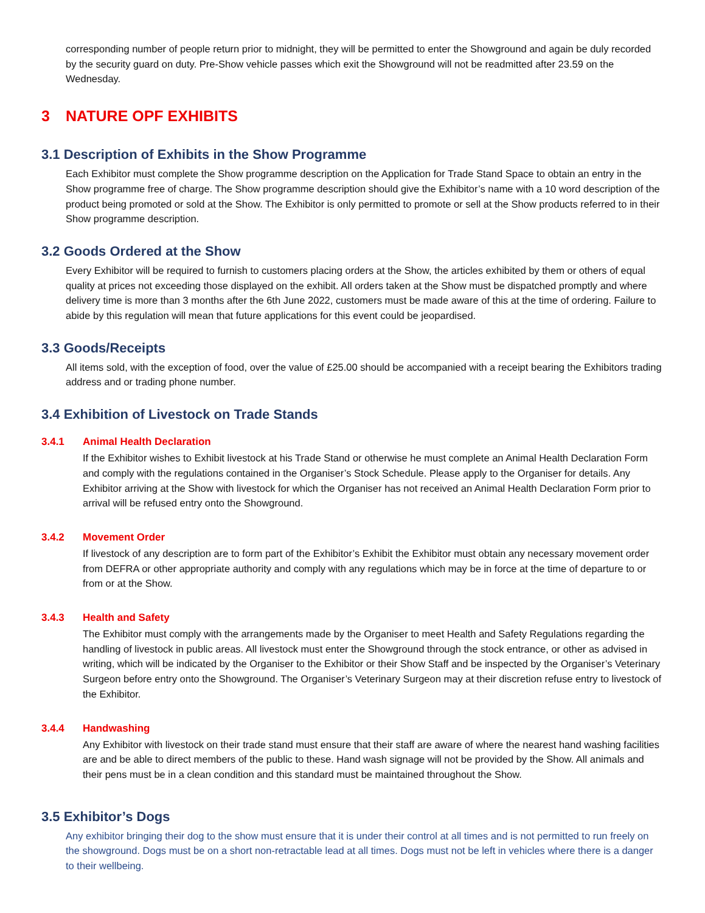corresponding number of people return prior to midnight, they will be permitted to enter the Showground and again be duly recorded by the security guard on duty. Pre-Show vehicle passes which exit the Showground will not be readmitted after 23.59 on the Wednesday.
3 NATURE OPF EXHIBITS
3.1 Description of Exhibits in the Show Programme
Each Exhibitor must complete the Show programme description on the Application for Trade Stand Space to obtain an entry in the Show programme free of charge. The Show programme description should give the Exhibitor’s name with a 10 word description of the product being promoted or sold at the Show. The Exhibitor is only permitted to promote or sell at the Show products referred to in their Show programme description.
3.2 Goods Ordered at the Show
Every Exhibitor will be required to furnish to customers placing orders at the Show, the articles exhibited by them or others of equal quality at prices not exceeding those displayed on the exhibit. All orders taken at the Show must be dispatched promptly and where delivery time is more than 3 months after the 6th June 2022, customers must be made aware of this at the time of ordering. Failure to abide by this regulation will mean that future applications for this event could be jeopardised.
3.3 Goods/Receipts
All items sold, with the exception of food, over the value of £25.00 should be accompanied with a receipt bearing the Exhibitors trading address and or trading phone number.
3.4 Exhibition of Livestock on Trade Stands
3.4.1 Animal Health Declaration
If the Exhibitor wishes to Exhibit livestock at his Trade Stand or otherwise he must complete an Animal Health Declaration Form and comply with the regulations contained in the Organiser’s Stock Schedule. Please apply to the Organiser for details. Any Exhibitor arriving at the Show with livestock for which the Organiser has not received an Animal Health Declaration Form prior to arrival will be refused entry onto the Showground.
3.4.2 Movement Order
If livestock of any description are to form part of the Exhibitor’s Exhibit the Exhibitor must obtain any necessary movement order from DEFRA or other appropriate authority and comply with any regulations which may be in force at the time of departure to or from or at the Show.
3.4.3 Health and Safety
The Exhibitor must comply with the arrangements made by the Organiser to meet Health and Safety Regulations regarding the handling of livestock in public areas. All livestock must enter the Showground through the stock entrance, or other as advised in writing, which will be indicated by the Organiser to the Exhibitor or their Show Staff and be inspected by the Organiser’s Veterinary Surgeon before entry onto the Showground. The Organiser’s Veterinary Surgeon may at their discretion refuse entry to livestock of the Exhibitor.
3.4.4 Handwashing
Any Exhibitor with livestock on their trade stand must ensure that their staff are aware of where the nearest hand washing facilities are and be able to direct members of the public to these. Hand wash signage will not be provided by the Show. All animals and their pens must be in a clean condition and this standard must be maintained throughout the Show.
3.5 Exhibitor’s Dogs
Any exhibitor bringing their dog to the show must ensure that it is under their control at all times and is not permitted to run freely on the showground. Dogs must be on a short non-retractable lead at all times. Dogs must not be left in vehicles where there is a danger to their wellbeing.